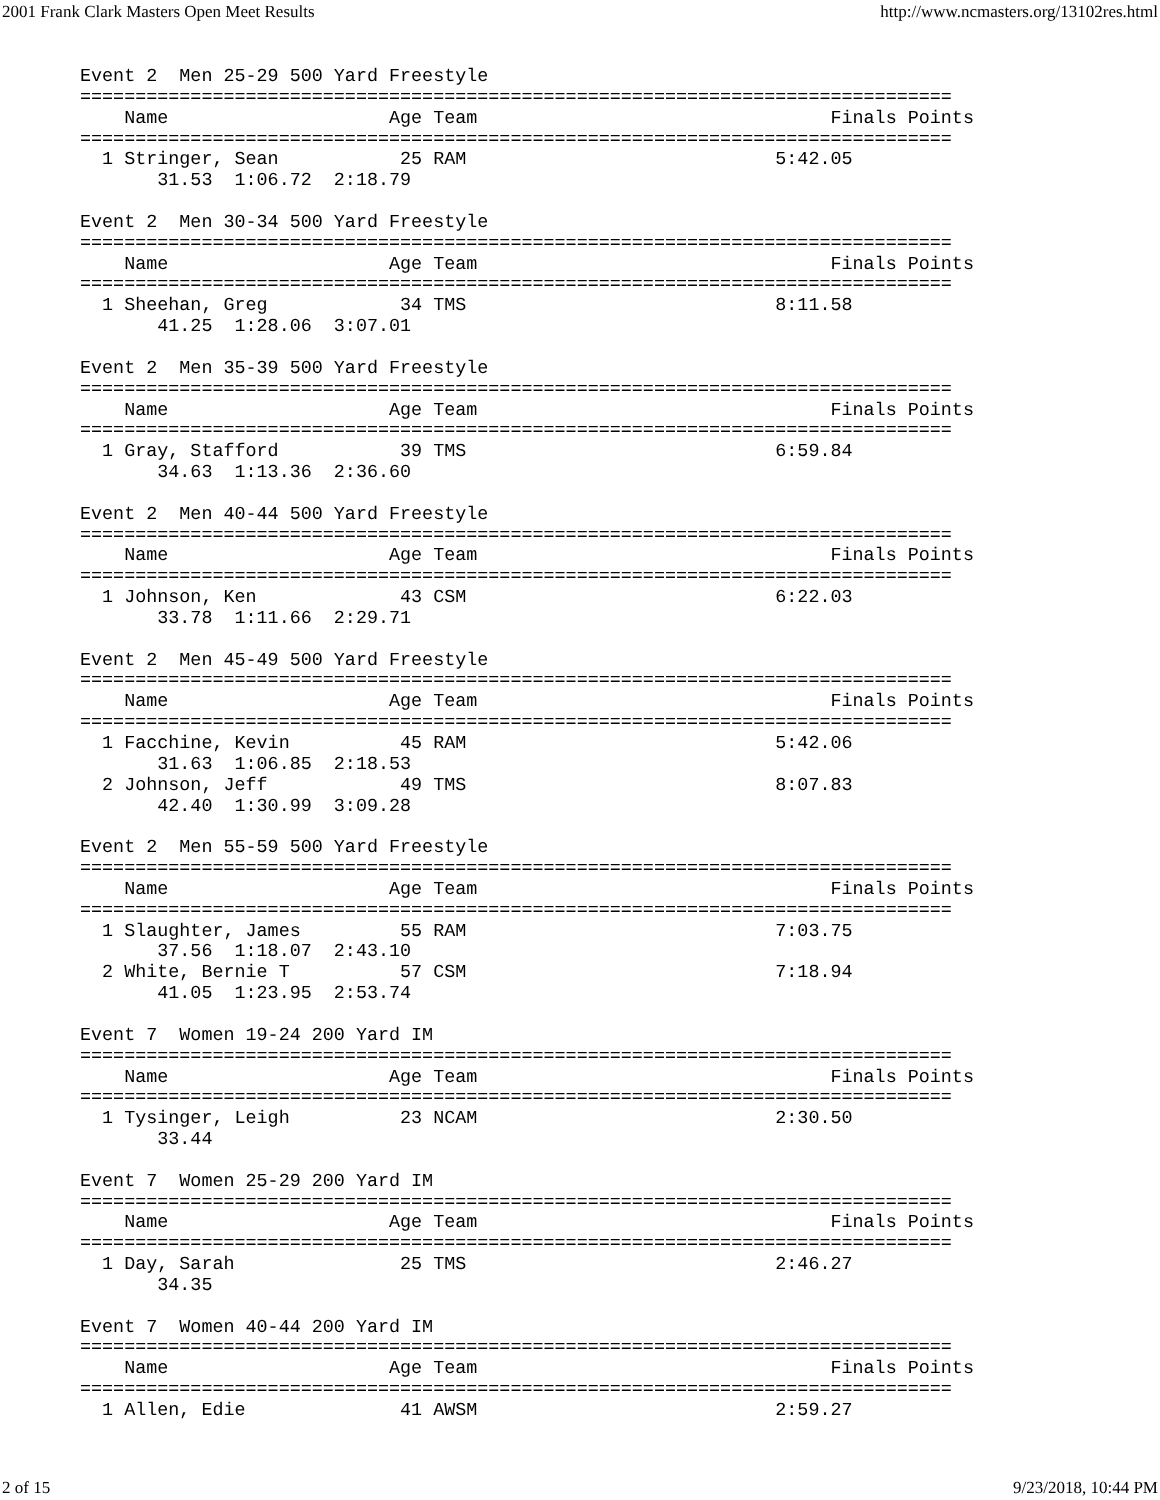2001 Frank Clark Masters Open Meet Results http://www.ncmasters.org/13102res.html
Event 2  Men 25-29 500 Yard Freestyle
===============================================================================
    Name                    Age Team                                Finals Points
===============================================================================
  1 Stringer, Sean           25 RAM                            5:42.05
       31.53  1:06.72  2:18.79

Event 2  Men 30-34 500 Yard Freestyle
===============================================================================
    Name                    Age Team                                Finals Points
===============================================================================
  1 Sheehan, Greg            34 TMS                            8:11.58
       41.25  1:28.06  3:07.01

Event 2  Men 35-39 500 Yard Freestyle
===============================================================================
    Name                    Age Team                                Finals Points
===============================================================================
  1 Gray, Stafford           39 TMS                            6:59.84
       34.63  1:13.36  2:36.60

Event 2  Men 40-44 500 Yard Freestyle
===============================================================================
    Name                    Age Team                                Finals Points
===============================================================================
  1 Johnson, Ken             43 CSM                            6:22.03
       33.78  1:11.66  2:29.71

Event 2  Men 45-49 500 Yard Freestyle
===============================================================================
    Name                    Age Team                                Finals Points
===============================================================================
  1 Facchine, Kevin          45 RAM                            5:42.06
       31.63  1:06.85  2:18.53
  2 Johnson, Jeff            49 TMS                            8:07.83
       42.40  1:30.99  3:09.28

Event 2  Men 55-59 500 Yard Freestyle
===============================================================================
    Name                    Age Team                                Finals Points
===============================================================================
  1 Slaughter, James         55 RAM                            7:03.75
       37.56  1:18.07  2:43.10
  2 White, Bernie T          57 CSM                            7:18.94
       41.05  1:23.95  2:53.74

Event 7  Women 19-24 200 Yard IM
===============================================================================
    Name                    Age Team                                Finals Points
===============================================================================
  1 Tysinger, Leigh          23 NCAM                           2:30.50
       33.44

Event 7  Women 25-29 200 Yard IM
===============================================================================
    Name                    Age Team                                Finals Points
===============================================================================
  1 Day, Sarah               25 TMS                            2:46.27
       34.35

Event 7  Women 40-44 200 Yard IM
===============================================================================
    Name                    Age Team                                Finals Points
===============================================================================
  1 Allen, Edie              41 AWSM                           2:59.27
2 of 15 9/23/2018, 10:44 PM